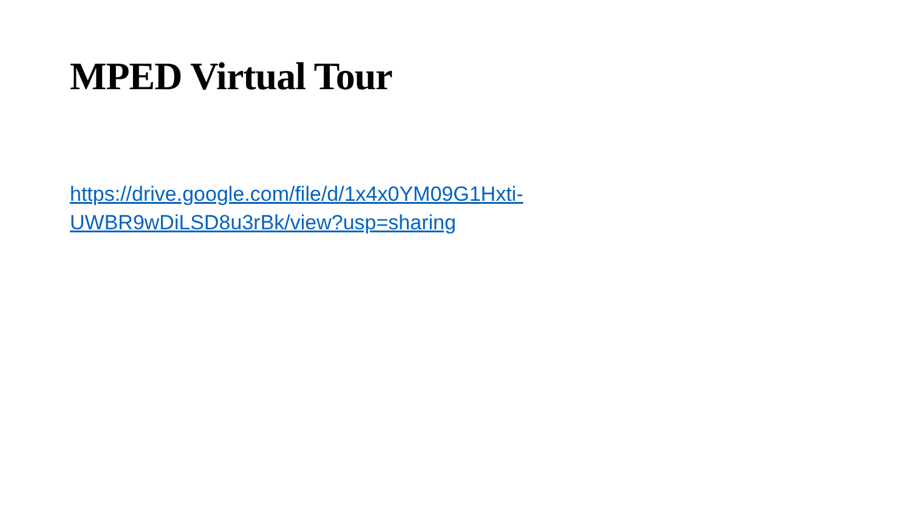MPED Virtual Tour
https://drive.google.com/file/d/1x4x0YM09G1Hxti-
UWBR9wDiLSD8u3rBk/view?usp=sharing